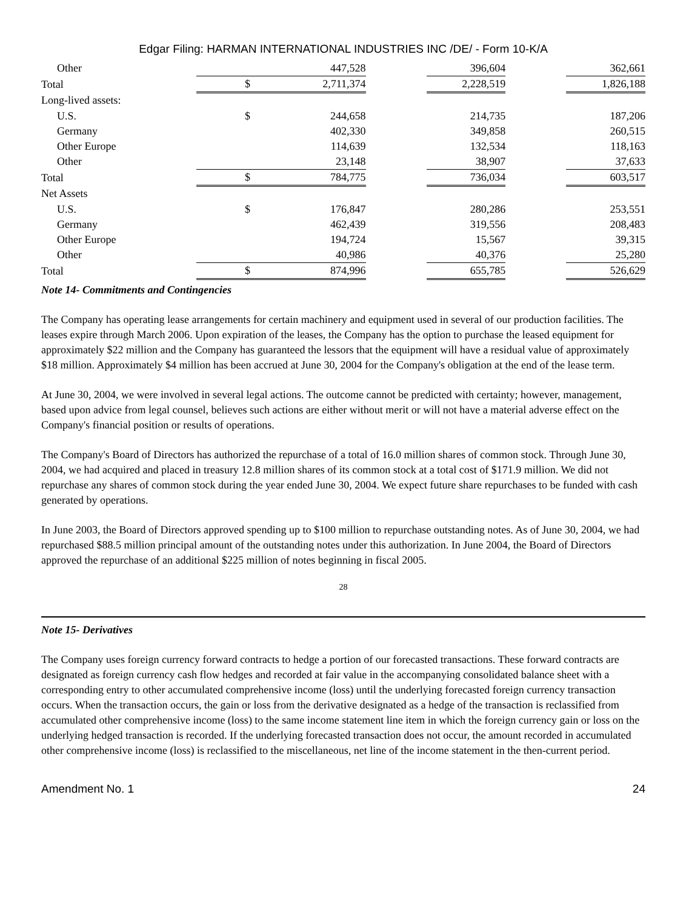Edgar Filing: HARMAN INTERNATIONAL INDUSTRIES INC /DE/ - Form 10-K/A
| Other | | 447,528 | | 396,604 | | 362,661 |
| Total | $ | 2,711,374 | | 2,228,519 | | 1,826,188 |
| Long-lived assets: | | | | | | |
| U.S. | $ | 244,658 | | 214,735 | | 187,206 |
| Germany | | 402,330 | | 349,858 | | 260,515 |
| Other Europe | | 114,639 | | 132,534 | | 118,163 |
| Other | | 23,148 | | 38,907 | | 37,633 |
| Total | $ | 784,775 | | 736,034 | | 603,517 |
| Net Assets | | | | | | |
| U.S. | $ | 176,847 | | 280,286 | | 253,551 |
| Germany | | 462,439 | | 319,556 | | 208,483 |
| Other Europe | | 194,724 | | 15,567 | | 39,315 |
| Other | | 40,986 | | 40,376 | | 25,280 |
| Total | $ | 874,996 | | 655,785 | | 526,629 |
Note 14- Commitments and Contingencies
The Company has operating lease arrangements for certain machinery and equipment used in several of our production facilities. The leases expire through March 2006. Upon expiration of the leases, the Company has the option to purchase the leased equipment for approximately $22 million and the Company has guaranteed the lessors that the equipment will have a residual value of approximately $18 million. Approximately $4 million has been accrued at June 30, 2004 for the Company's obligation at the end of the lease term.
At June 30, 2004, we were involved in several legal actions. The outcome cannot be predicted with certainty; however, management, based upon advice from legal counsel, believes such actions are either without merit or will not have a material adverse effect on the Company's financial position or results of operations.
The Company's Board of Directors has authorized the repurchase of a total of 16.0 million shares of common stock. Through June 30, 2004, we had acquired and placed in treasury 12.8 million shares of its common stock at a total cost of $171.9 million. We did not repurchase any shares of common stock during the year ended June 30, 2004. We expect future share repurchases to be funded with cash generated by operations.
In June 2003, the Board of Directors approved spending up to $100 million to repurchase outstanding notes. As of June 30, 2004, we had repurchased $88.5 million principal amount of the outstanding notes under this authorization. In June 2004, the Board of Directors approved the repurchase of an additional $225 million of notes beginning in fiscal 2005.
28
Note 15- Derivatives
The Company uses foreign currency forward contracts to hedge a portion of our forecasted transactions. These forward contracts are designated as foreign currency cash flow hedges and recorded at fair value in the accompanying consolidated balance sheet with a corresponding entry to other accumulated comprehensive income (loss) until the underlying forecasted foreign currency transaction occurs. When the transaction occurs, the gain or loss from the derivative designated as a hedge of the transaction is reclassified from accumulated other comprehensive income (loss) to the same income statement line item in which the foreign currency gain or loss on the underlying hedged transaction is recorded. If the underlying forecasted transaction does not occur, the amount recorded in accumulated other comprehensive income (loss) is reclassified to the miscellaneous, net line of the income statement in the then-current period.
Amendment No. 1 24